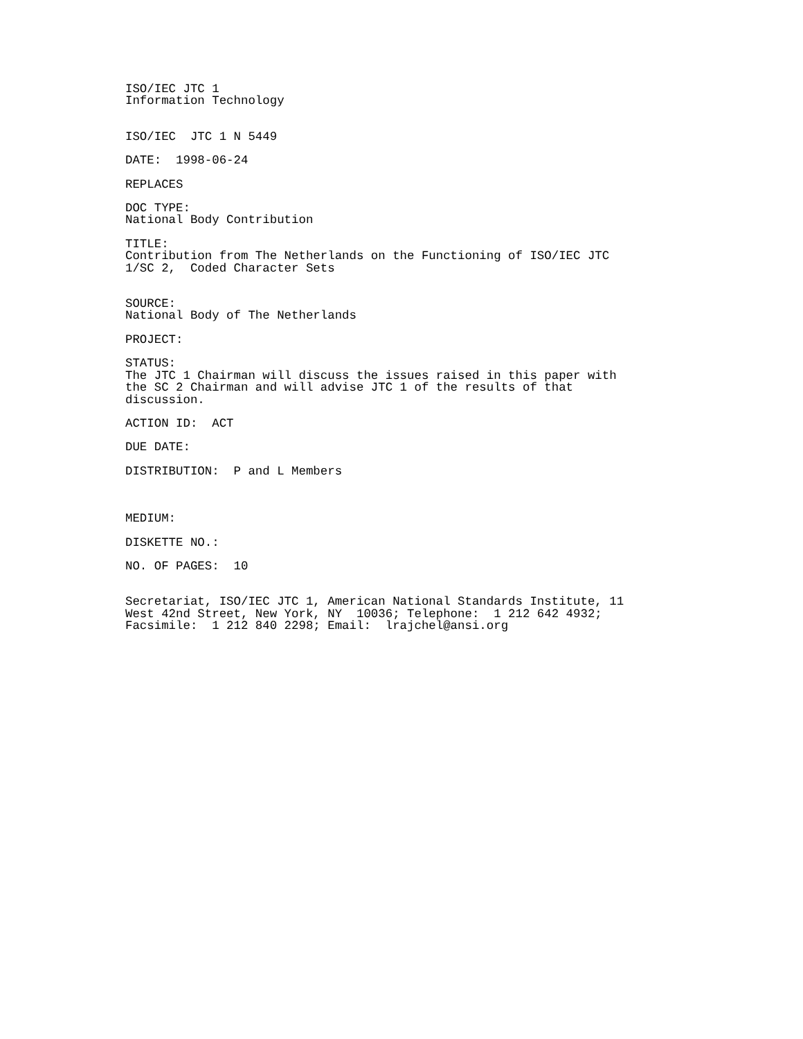ISO/IEC JTC 1 Information Technology
ISO/IEC JTC 1 N 5449
DATE: 1998-06-24
REPLACES
DOC TYPE: National Body Contribution
TITLE: Contribution from The Netherlands on the Functioning of ISO/IEC JTC 1/SC 2, Coded Character Sets
SOURCE: National Body of The Netherlands
PROJECT:
STATUS: The JTC 1 Chairman will discuss the issues raised in this paper with the SC 2 Chairman and will advise JTC 1 of the results of that discussion.
ACTION ID: ACT
DUE DATE:
DISTRIBUTION: P and L Members
MEDIUM:
DISKETTE NO.:
NO. OF PAGES: 10
Secretariat, ISO/IEC JTC 1, American National Standards Institute, 11 West 42nd Street, New York, NY 10036; Telephone: 1 212 642 4932; Facsimile: 1 212 840 2298; Email: lrajchel@ansi.org